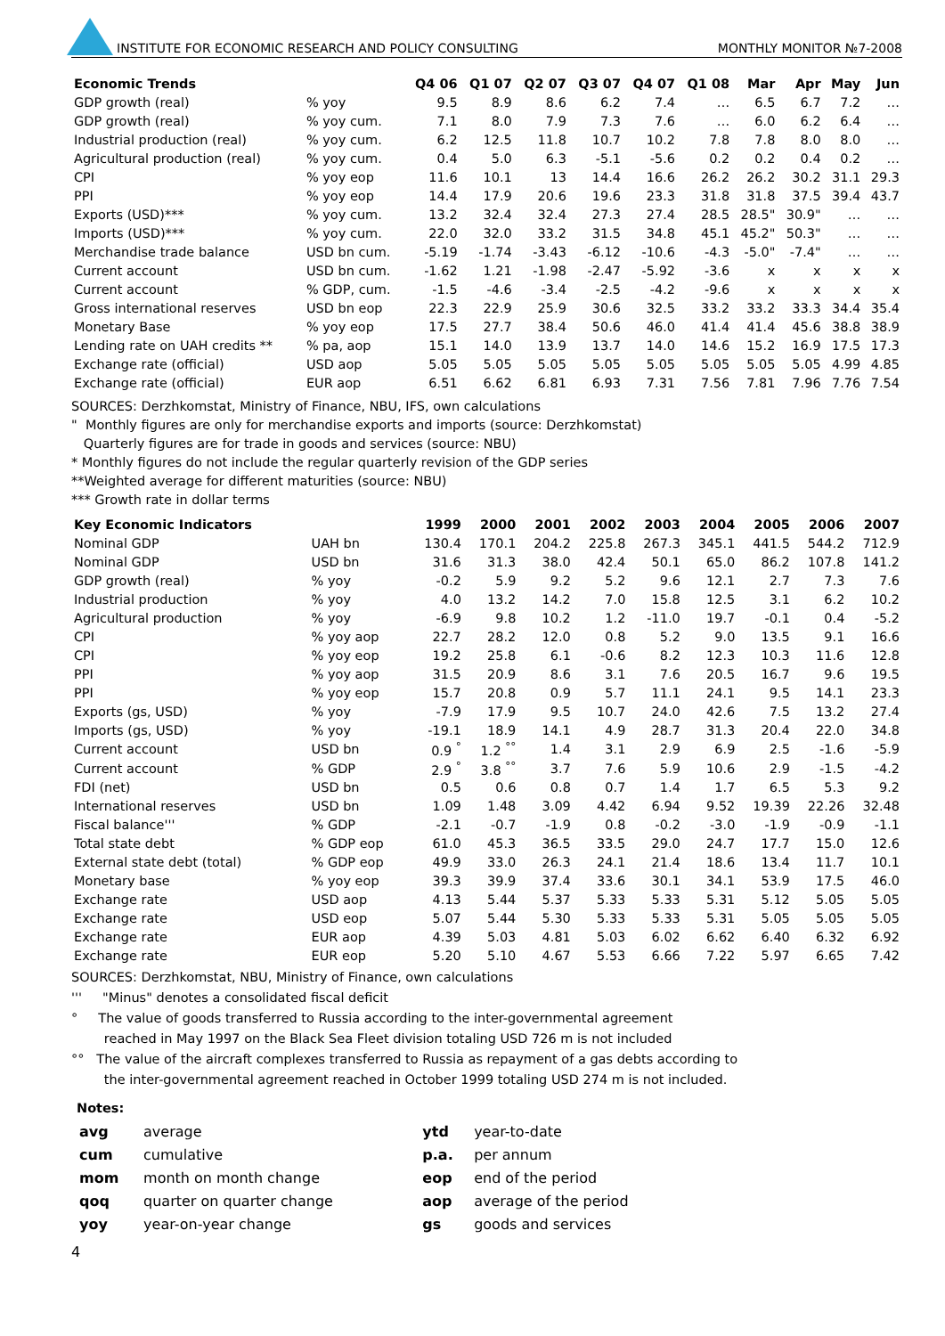INSTITUTE FOR ECONOMIC RESEARCH AND POLICY CONSULTING MONTHLY MONITOR №7-2008
| Economic Trends | | Q4 06 | Q1 07 | Q2 07 | Q3 07 | Q4 07 | Q1 08 | Mar | Apr | May | Jun |
| --- | --- | --- | --- | --- | --- | --- | --- | --- | --- | --- | --- |
| GDP growth (real) | % yoy | 9.5 | 8.9 | 8.6 | 6.2 | 7.4 | … | 6.5 | 6.7 | 7.2 | … |
| GDP growth (real) | % yoy cum. | 7.1 | 8.0 | 7.9 | 7.3 | 7.6 | … | 6.0 | 6.2 | 6.4 | … |
| Industrial production (real) | % yoy cum. | 6.2 | 12.5 | 11.8 | 10.7 | 10.2 | 7.8 | 7.8 | 8.0 | 8.0 | … |
| Agricultural production (real) | % yoy cum. | 0.4 | 5.0 | 6.3 | -5.1 | -5.6 | 0.2 | 0.2 | 0.4 | 0.2 | … |
| CPI | % yoy eop | 11.6 | 10.1 | 13 | 14.4 | 16.6 | 26.2 | 26.2 | 30.2 | 31.1 | 29.3 |
| PPI | % yoy eop | 14.4 | 17.9 | 20.6 | 19.6 | 23.3 | 31.8 | 31.8 | 37.5 | 39.4 | 43.7 |
| Exports (USD)*** | % yoy cum. | 13.2 | 32.4 | 32.4 | 27.3 | 27.4 | 28.5 | 28.5" | 30.9" | … | … |
| Imports (USD)*** | % yoy cum. | 22.0 | 32.0 | 33.2 | 31.5 | 34.8 | 45.1 | 45.2" | 50.3" | … | … |
| Merchandise trade balance | USD bn cum. | -5.19 | -1.74 | -3.43 | -6.12 | -10.6 | -4.3 | -5.0" | -7.4" | … | … |
| Current account | USD bn cum. | -1.62 | 1.21 | -1.98 | -2.47 | -5.92 | -3.6 | x | x | x | x |
| Current account | % GDP, cum. | -1.5 | -4.6 | -3.4 | -2.5 | -4.2 | -9.6 | x | x | x | x |
| Gross international reserves | USD bn eop | 22.3 | 22.9 | 25.9 | 30.6 | 32.5 | 33.2 | 33.2 | 33.3 | 34.4 | 35.4 |
| Monetary Base | % yoy eop | 17.5 | 27.7 | 38.4 | 50.6 | 46.0 | 41.4 | 41.4 | 45.6 | 38.8 | 38.9 |
| Lending rate on UAH credits ** | % pa, aop | 15.1 | 14.0 | 13.9 | 13.7 | 14.0 | 14.6 | 15.2 | 16.9 | 17.5 | 17.3 |
| Exchange rate (official) | USD aop | 5.05 | 5.05 | 5.05 | 5.05 | 5.05 | 5.05 | 5.05 | 5.05 | 4.99 | 4.85 |
| Exchange rate (official) | EUR aop | 6.51 | 6.62 | 6.81 | 6.93 | 7.31 | 7.56 | 7.81 | 7.96 | 7.76 | 7.54 |
SOURCES: Derzhkomstat, Ministry of Finance, NBU, IFS, own calculations
" Monthly figures are only for merchandise exports and imports (source: Derzhkomstat)
Quarterly figures are for trade in goods and services (source: NBU)
* Monthly figures do not include the regular quarterly revision of the GDP series
**Weighted average for different maturities (source: NBU)
*** Growth rate in dollar terms
| Key Economic Indicators | | 1999 | 2000 | 2001 | 2002 | 2003 | 2004 | 2005 | 2006 | 2007 |
| --- | --- | --- | --- | --- | --- | --- | --- | --- | --- | --- |
| Nominal GDP | UAH bn | 130.4 | 170.1 | 204.2 | 225.8 | 267.3 | 345.1 | 441.5 | 544.2 | 712.9 |
| Nominal GDP | USD bn | 31.6 | 31.3 | 38.0 | 42.4 | 50.1 | 65.0 | 86.2 | 107.8 | 141.2 |
| GDP growth (real) | % yoy | -0.2 | 5.9 | 9.2 | 5.2 | 9.6 | 12.1 | 2.7 | 7.3 | 7.6 |
| Industrial production | % yoy | 4.0 | 13.2 | 14.2 | 7.0 | 15.8 | 12.5 | 3.1 | 6.2 | 10.2 |
| Agricultural production | % yoy | -6.9 | 9.8 | 10.2 | 1.2 | -11.0 | 19.7 | -0.1 | 0.4 | -5.2 |
| CPI | % yoy aop | 22.7 | 28.2 | 12.0 | 0.8 | 5.2 | 9.0 | 13.5 | 9.1 | 16.6 |
| CPI | % yoy eop | 19.2 | 25.8 | 6.1 | -0.6 | 8.2 | 12.3 | 10.3 | 11.6 | 12.8 |
| PPI | % yoy aop | 31.5 | 20.9 | 8.6 | 3.1 | 7.6 | 20.5 | 16.7 | 9.6 | 19.5 |
| PPI | % yoy eop | 15.7 | 20.8 | 0.9 | 5.7 | 11.1 | 24.1 | 9.5 | 14.1 | 23.3 |
| Exports (gs, USD) | % yoy | -7.9 | 17.9 | 9.5 | 10.7 | 24.0 | 42.6 | 7.5 | 13.2 | 27.4 |
| Imports (gs, USD) | % yoy | -19.1 | 18.9 | 14.1 | 4.9 | 28.7 | 31.3 | 20.4 | 22.0 | 34.8 |
| Current account | USD bn | 0.9 <sup>°</sup> | 1.2 <sup>°°</sup> | 1.4 | 3.1 | 2.9 | 6.9 | 2.5 | -1.6 | -5.9 |
| Current account | % GDP | 2.9 <sup>°</sup> | 3.8 <sup>°°</sup> | 3.7 | 7.6 | 5.9 | 10.6 | 2.9 | -1.5 | -4.2 |
| FDI (net) | USD bn | 0.5 | 0.6 | 0.8 | 0.7 | 1.4 | 1.7 | 6.5 | 5.3 | 9.2 |
| International reserves | USD bn | 1.09 | 1.48 | 3.09 | 4.42 | 6.94 | 9.52 | 19.39 | 22.26 | 32.48 |
| Fiscal balance''' | % GDP | -2.1 | -0.7 | -1.9 | 0.8 | -0.2 | -3.0 | -1.9 | -0.9 | -1.1 |
| Total state debt | % GDP eop | 61.0 | 45.3 | 36.5 | 33.5 | 29.0 | 24.7 | 17.7 | 15.0 | 12.6 |
| External state debt (total) | % GDP eop | 49.9 | 33.0 | 26.3 | 24.1 | 21.4 | 18.6 | 13.4 | 11.7 | 10.1 |
| Monetary base | % yoy eop | 39.3 | 39.9 | 37.4 | 33.6 | 30.1 | 34.1 | 53.9 | 17.5 | 46.0 |
| Exchange rate | USD aop | 4.13 | 5.44 | 5.37 | 5.33 | 5.33 | 5.31 | 5.12 | 5.05 | 5.05 |
| Exchange rate | USD eop | 5.07 | 5.44 | 5.30 | 5.33 | 5.33 | 5.31 | 5.05 | 5.05 | 5.05 |
| Exchange rate | EUR aop | 4.39 | 5.03 | 4.81 | 5.03 | 6.02 | 6.62 | 6.40 | 6.32 | 6.92 |
| Exchange rate | EUR eop | 5.20 | 5.10 | 4.67 | 5.53 | 6.66 | 7.22 | 5.97 | 6.65 | 7.42 |
SOURCES: Derzhkomstat, NBU, Ministry of Finance, own calculations
''' "Minus" denotes a consolidated fiscal deficit
° The value of goods transferred to Russia according to the inter-governmental agreement
reached in May 1997 on the Black Sea Fleet division totaling USD 726 m is not included
°° The value of the aircraft complexes transferred to Russia as repayment of a gas debts according to
the inter-governmental agreement reached in October 1999 totaling USD 274 m is not included.
Notes:
| avg | average | ytd | year-to-date |
| cum | cumulative | p.a. | per annum |
| mom | month on month change | eop | end of the period |
| qoq | quarter on quarter change | aop | average of the period |
| yoy | year-on-year change | gs | goods and services |
4